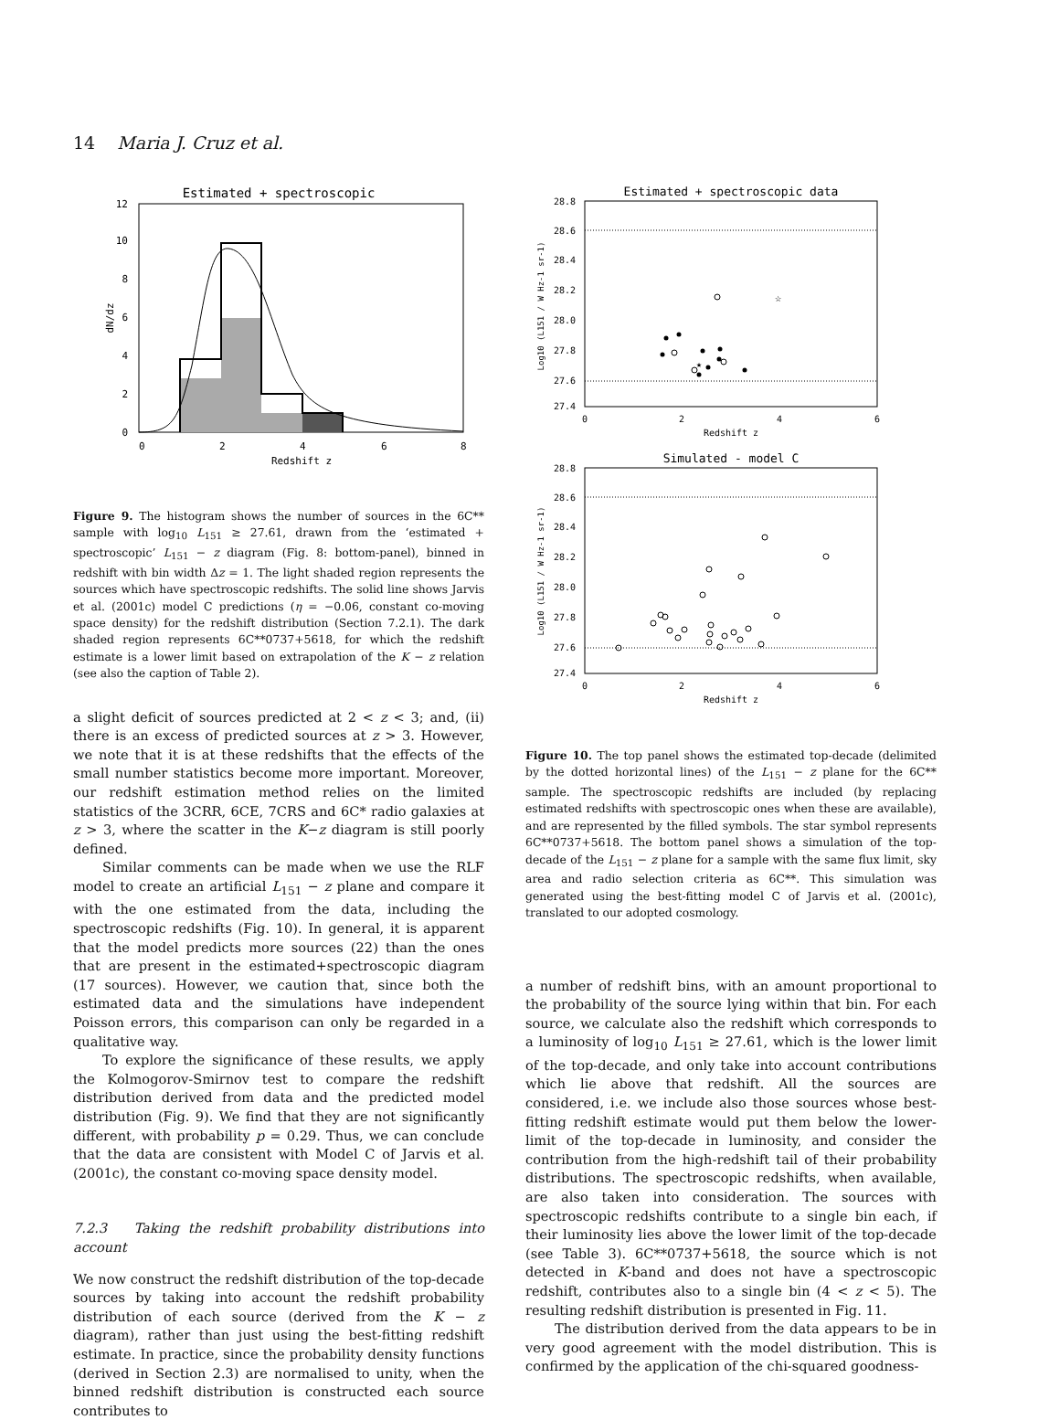14 Maria J. Cruz et al.
Estimated + spectroscopic
0
2
4
6
8
10
12
0
2
4
6
8
Redshift z
dN/dz
Figure 9. The histogram shows the number of sources in the 6C** sample with log<sub>10</sub> L<sub>151</sub> ≥ 27.61, drawn from the ‘estimated + spectroscopic’ L<sub>151</sub> − z diagram (Fig. 8: bottom-panel), binned in redshift with bin width Δz = 1. The light shaded region represents the sources which have spectroscopic redshifts. The solid line shows Jarvis et al. (2001c) model C predictions (η = −0.06, constant co-moving space density) for the redshift distribution (Section 7.2.1). The dark shaded region represents 6C**0737+5618, for which the redshift estimate is a lower limit based on extrapolation of the K − z relation (see also the caption of Table 2).
a slight deficit of sources predicted at 2 < z < 3; and, (ii) there is an excess of predicted sources at z > 3. However, we note that it is at these redshifts that the effects of the small number statistics become more important. Moreover, our redshift estimation method relies on the limited statistics of the 3CRR, 6CE, 7CRS and 6C* radio galaxies at z > 3, where the scatter in the K−z diagram is still poorly defined.
Similar comments can be made when we use the RLF model to create an artificial L<sub>151</sub> − z plane and compare it with the one estimated from the data, including the spectroscopic redshifts (Fig. 10). In general, it is apparent that the model predicts more sources (22) than the ones that are present in the estimated+spectroscopic diagram (17 sources). However, we caution that, since both the estimated data and the simulations have independent Poisson errors, this comparison can only be regarded in a qualitative way.
To explore the significance of these results, we apply the Kolmogorov-Smirnov test to compare the redshift distribution derived from data and the predicted model distribution (Fig. 9). We find that they are not significantly different, with probability p = 0.29. Thus, we can conclude that the data are consistent with Model C of Jarvis et al. (2001c), the constant co-moving space density model.
7.2.3 Taking the redshift probability distributions into account
We now construct the redshift distribution of the top-decade sources by taking into account the redshift probability distribution of each source (derived from the K − z diagram), rather than just using the best-fitting redshift estimate. In practice, since the probability density functions (derived in Section 2.3) are normalised to unity, when the binned redshift distribution is constructed each source contributes to
Estimated + spectroscopic data
☆
★
28.8
28.6
28.4
28.2
28.0
27.8
27.6
27.4
0
2
4
6
Redshift z
Log10 (L151 / W Hz-1 sr-1)
Simulated - model C
28.8
28.6
28.4
28.2
28.0
27.8
27.6
27.4
0
2
4
6
Redshift z
Log10 (L151 / W Hz-1 sr-1)
Figure 10. The top panel shows the estimated top-decade (delimited by the dotted horizontal lines) of the L<sub>151</sub> − z plane for the 6C** sample. The spectroscopic redshifts are included (by replacing estimated redshifts with spectroscopic ones when these are available), and are represented by the filled symbols. The star symbol represents 6C**0737+5618. The bottom panel shows a simulation of the top-decade of the L<sub>151</sub> − z plane for a sample with the same flux limit, sky area and radio selection criteria as 6C**. This simulation was generated using the best-fitting model C of Jarvis et al. (2001c), translated to our adopted cosmology.
a number of redshift bins, with an amount proportional to the probability of the source lying within that bin. For each source, we calculate also the redshift which corresponds to a luminosity of log<sub>10</sub> L<sub>151</sub> ≥ 27.61, which is the lower limit of the top-decade, and only take into account contributions which lie above that redshift. All the sources are considered, i.e. we include also those sources whose best-fitting redshift estimate would put them below the lower-limit of the top-decade in luminosity, and consider the contribution from the high-redshift tail of their probability distributions. The spectroscopic redshifts, when available, are also taken into consideration. The sources with spectroscopic redshifts contribute to a single bin each, if their luminosity lies above the lower limit of the top-decade (see Table 3). 6C**0737+5618, the source which is not detected in K-band and does not have a spectroscopic redshift, contributes also to a single bin (4 < z < 5). The resulting redshift distribution is presented in Fig. 11.
The distribution derived from the data appears to be in very good agreement with the model distribution. This is confirmed by the application of the chi-squared goodness-